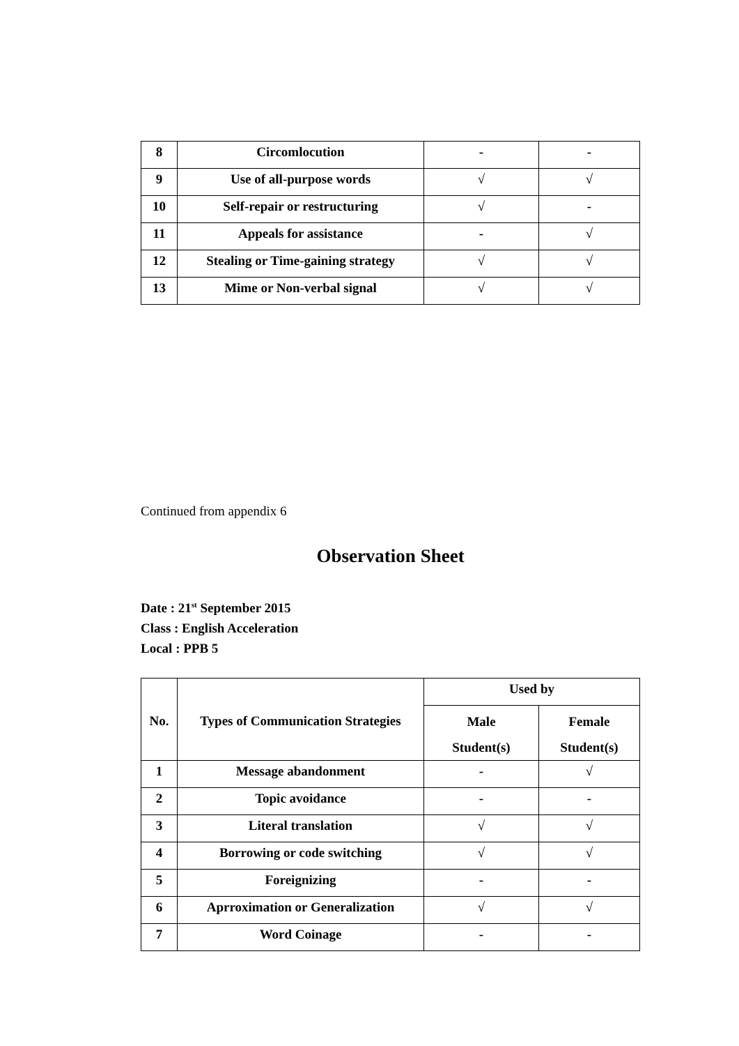| 8 | Circomlocution | - | - |
| 9 | Use of all-purpose words | √ | √ |
| 10 | Self-repair or restructuring | √ | - |
| 11 | Appeals for assistance | - | √ |
| 12 | Stealing or Time-gaining strategy | √ | √ |
| 13 | Mime or Non-verbal signal | √ | √ |
Continued from appendix 6
Observation Sheet
Date : 21<sup>st</sup> September 2015
Class : English Acceleration
Local : PPB 5
| No. | Types of Communication Strategies | Used by | |
| --- | --- | --- | --- |
| | | Male Student(s) | Female Student(s) |
| 1 | Message abandonment | - | √ |
| 2 | Topic avoidance | - | - |
| 3 | Literal translation | √ | √ |
| 4 | Borrowing or code switching | √ | √ |
| 5 | Foreignizing | - | - |
| 6 | Aprroximation or Generalization | √ | √ |
| 7 | Word Coinage | - | - |